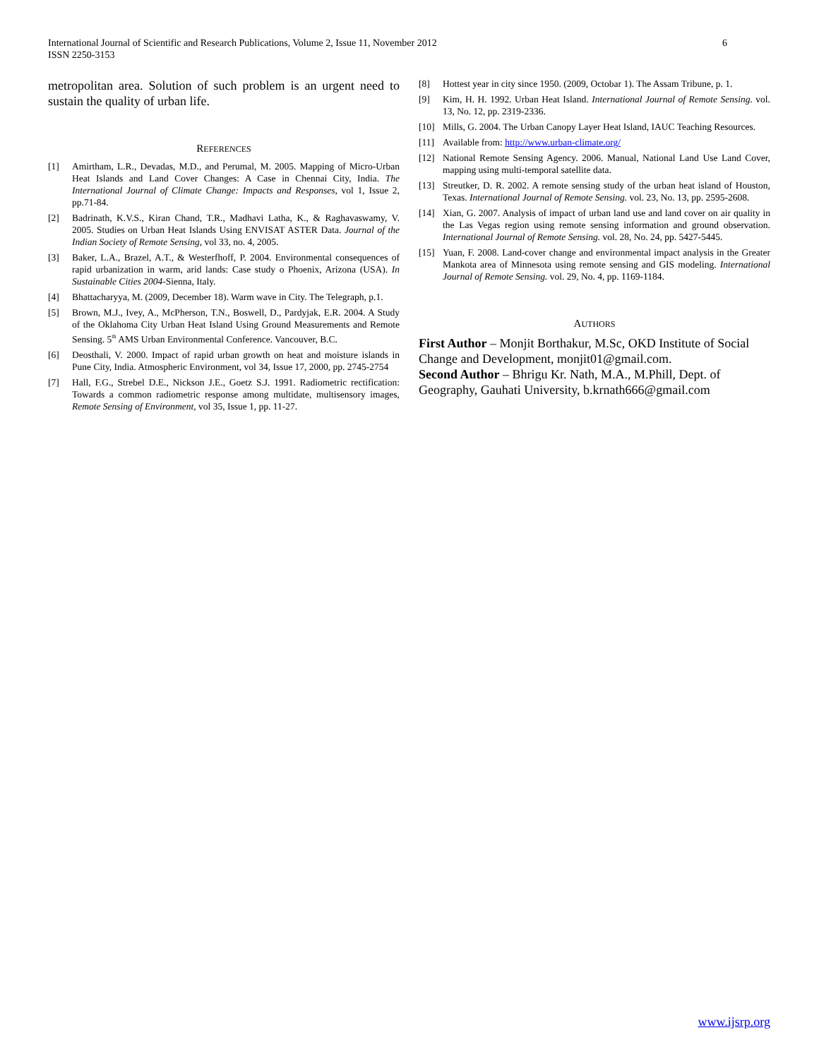6 International Journal of Scientific and Research Publications, Volume 2, Issue 11, November 2012
ISSN 2250-3153
metropolitan area. Solution of such problem is an urgent need to sustain the quality of urban life.
REFERENCES
[1] Amirtham, L.R., Devadas, M.D., and Perumal, M. 2005. Mapping of Micro-Urban Heat Islands and Land Cover Changes: A Case in Chennai City, India. The International Journal of Climate Change: Impacts and Responses, vol 1, Issue 2, pp.71-84.
[2] Badrinath, K.V.S., Kiran Chand, T.R., Madhavi Latha, K., & Raghavaswamy, V. 2005. Studies on Urban Heat Islands Using ENVISAT ASTER Data. Journal of the Indian Society of Remote Sensing, vol 33, no. 4, 2005.
[3] Baker, L.A., Brazel, A.T., & Westerfhoff, P. 2004. Environmental consequences of rapid urbanization in warm, arid lands: Case study o Phoenix, Arizona (USA). In Sustainable Cities 2004-Sienna, Italy.
[4] Bhattacharyya, M. (2009, December 18). Warm wave in City. The Telegraph, p.1.
[5] Brown, M.J., Ivey, A., McPherson, T.N., Boswell, D., Pardyjak, E.R. 2004. A Study of the Oklahoma City Urban Heat Island Using Ground Measurements and Remote Sensing. 5<sup>th</sup> AMS Urban Environmental Conference. Vancouver, B.C.
[6] Deosthali, V. 2000. Impact of rapid urban growth on heat and moisture islands in Pune City, India. Atmospheric Environment, vol 34, Issue 17, 2000, pp. 2745-2754
[7] Hall, F.G., Strebel D.E., Nickson J.E., Goetz S.J. 1991. Radiometric rectification: Towards a common radiometric response among multidate, multisensory images, Remote Sensing of Environment, vol 35, Issue 1, pp. 11-27.
[8] Hottest year in city since 1950. (2009, Octobar 1). The Assam Tribune, p. 1.
[9] Kim, H. H. 1992. Urban Heat Island. International Journal of Remote Sensing. vol. 13, No. 12, pp. 2319-2336.
[10] Mills, G. 2004. The Urban Canopy Layer Heat Island, IAUC Teaching Resources.
[11] Available from: http://www.urban-climate.org/
[12] National Remote Sensing Agency. 2006. Manual, National Land Use Land Cover, mapping using multi-temporal satellite data.
[13] Streutker, D. R. 2002. A remote sensing study of the urban heat island of Houston, Texas. International Journal of Remote Sensing. vol. 23, No. 13, pp. 2595-2608.
[14] Xian, G. 2007. Analysis of impact of urban land use and land cover on air quality in the Las Vegas region using remote sensing information and ground observation. International Journal of Remote Sensing. vol. 28, No. 24, pp. 5427-5445.
[15] Yuan, F. 2008. Land-cover change and environmental impact analysis in the Greater Mankota area of Minnesota using remote sensing and GIS modeling. International Journal of Remote Sensing. vol. 29, No. 4, pp. 1169-1184.
AUTHORS
First Author – Monjit Borthakur, M.Sc, OKD Institute of Social Change and Development, monjit01@gmail.com.
Second Author – Bhrigu Kr. Nath, M.A., M.Phill, Dept. of Geography, Gauhati University, b.krnath666@gmail.com
www.ijsrp.org